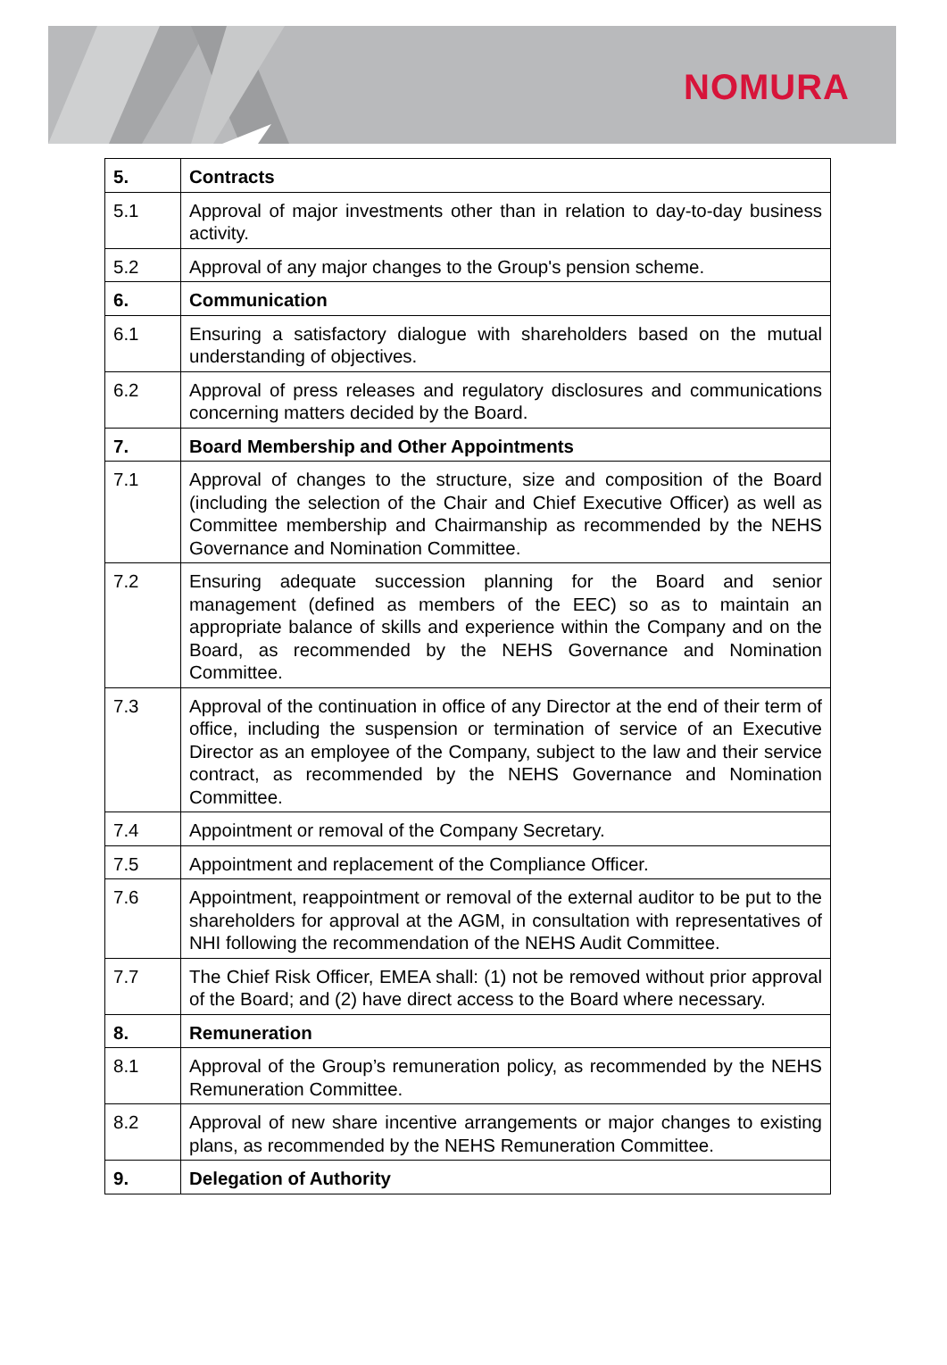NOMURA
| 5. | Contracts |
| 5.1 | Approval of major investments other than in relation to day-to-day business activity. |
| 5.2 | Approval of any major changes to the Group's pension scheme. |
| 6. | Communication |
| 6.1 | Ensuring a satisfactory dialogue with shareholders based on the mutual understanding of objectives. |
| 6.2 | Approval of press releases and regulatory disclosures and communications concerning matters decided by the Board. |
| 7. | Board Membership and Other Appointments |
| 7.1 | Approval of changes to the structure, size and composition of the Board (including the selection of the Chair and Chief Executive Officer) as well as Committee membership and Chairmanship as recommended by the NEHS Governance and Nomination Committee. |
| 7.2 | Ensuring adequate succession planning for the Board and senior management (defined as members of the EEC) so as to maintain an appropriate balance of skills and experience within the Company and on the Board, as recommended by the NEHS Governance and Nomination Committee. |
| 7.3 | Approval of the continuation in office of any Director at the end of their term of office, including the suspension or termination of service of an Executive Director as an employee of the Company, subject to the law and their service contract, as recommended by the NEHS Governance and Nomination Committee. |
| 7.4 | Appointment or removal of the Company Secretary. |
| 7.5 | Appointment and replacement of the Compliance Officer. |
| 7.6 | Appointment, reappointment or removal of the external auditor to be put to the shareholders for approval at the AGM, in consultation with representatives of NHI following the recommendation of the NEHS Audit Committee. |
| 7.7 | The Chief Risk Officer, EMEA shall: (1) not be removed without prior approval of the Board; and (2) have direct access to the Board where necessary. |
| 8. | Remuneration |
| 8.1 | Approval of the Group’s remuneration policy, as recommended by the NEHS Remuneration Committee. |
| 8.2 | Approval of new share incentive arrangements or major changes to existing plans, as recommended by the NEHS Remuneration Committee. |
| 9. | Delegation of Authority |